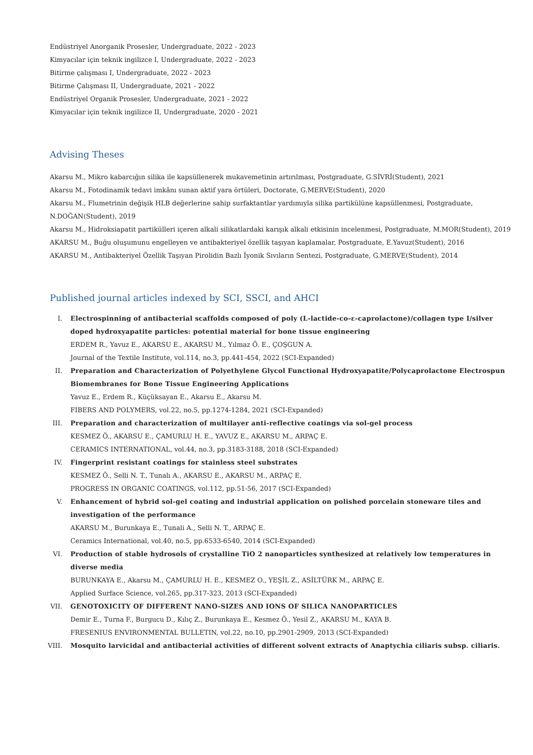Endüstriyel Anorganik Prosesler, Undergraduate, 2022 - 2023
Kimyacılar için teknik ingilizce I, Undergraduate, 2022 - 2023
Bitirme çalışması I, Undergraduate, 2022 - 2023
Bitirme Çalışması II, Undergraduate, 2021 - 2022
Endüstriyel Organik Prosesler, Undergraduate, 2021 - 2022
Kimyacılar için teknik ingilizce II, Undergraduate, 2020 - 2021
Advising Theses
Akarsu M., Mikro kabarcığın silika ile kapsüllenerek mukavemetinin artırılması, Postgraduate, G.SİVRİ(Student), 2021
Akarsu M., Fotodinamik tedavi imkânı sunan aktif yara örtüleri, Doctorate, G.MERVE(Student), 2020
Akarsu M., Flumetrinin değişik HLB değerlerine sahip surfaktantlar yardımıyla silika partikülüne kapsüllenmesi, Postgraduate, N.DOĞAN(Student), 2019
Akarsu M., Hidroksiapatit partikülleri içeren alkali silikatlardaki karışık alkali etkisinin incelenmesi, Postgraduate, M.MOR(Student), 2019
AKARSU M., Buğu oluşumunu engelleyen ve antibakteriyel özellik taşıyan kaplamalar, Postgraduate, E.Yavuz(Student), 2016
AKARSU M., Antibakteriyel Özellik Taşıyan Pirolidin Bazlı İyonik Sıvıların Sentezi, Postgraduate, G.MERVE(Student), 2014
Published journal articles indexed by SCI, SSCI, and AHCI
I. Electrospinning of antibacterial scaffolds composed of poly (L-lactide-co-ε-caprolactone)/collagen type I/silver doped hydroxyapatite particles: potential material for bone tissue engineering
ERDEM R., Yavuz E., AKARSU E., AKARSU M., Yılmaz Ö. E., ÇOŞGUN A.
Journal of the Textile Institute, vol.114, no.3, pp.441-454, 2022 (SCI-Expanded)
II. Preparation and Characterization of Polyethylene Glycol Functional Hydroxyapatite/Polycaprolactone Electrospun Biomembranes for Bone Tissue Engineering Applications
Yavuz E., Erdem R., Küçüksayan E., Akarsu E., Akarsu M.
FIBERS AND POLYMERS, vol.22, no.5, pp.1274-1284, 2021 (SCI-Expanded)
III. Preparation and characterization of multilayer anti-reflective coatings via sol-gel process
KESMEZ Ö., AKARSU E., ÇAMURLU H. E., YAVUZ E., AKARSU M., ARPAÇ E.
CERAMICS INTERNATIONAL, vol.44, no.3, pp.3183-3188, 2018 (SCI-Expanded)
IV. Fingerprint resistant coatings for stainless steel substrates
KESMEZ Ö., Selli N. T., Tunalı A., AKARSU E., AKARSU M., ARPAÇ E.
PROGRESS IN ORGANIC COATINGS, vol.112, pp.51-56, 2017 (SCI-Expanded)
V. Enhancement of hybrid sol-gel coating and industrial application on polished porcelain stoneware tiles and investigation of the performance
AKARSU M., Burunkaya E., Tunali A., Selli N. T., ARPAÇ E.
Ceramics International, vol.40, no.5, pp.6533-6540, 2014 (SCI-Expanded)
VI. Production of stable hydrosols of crystalline TiO 2 nanoparticles synthesized at relatively low temperatures in diverse media
BURUNKAYA E., Akarsu M., ÇAMURLU H. E., KESMEZ O., YEŞİL Z., ASİLTÜRK M., ARPAÇ E.
Applied Surface Science, vol.265, pp.317-323, 2013 (SCI-Expanded)
VII. GENOTOXICITY OF DIFFERENT NANO-SIZES AND IONS OF SILICA NANOPARTICLES
Demir E., Turna F., Burgucu D., Kılıç Z., Burunkaya E., Kesmez Ö., Yesil Z., AKARSU M., KAYA B.
FRESENIUS ENVIRONMENTAL BULLETIN, vol.22, no.10, pp.2901-2909, 2013 (SCI-Expanded)
VIII. Mosquito larvicidal and antibacterial activities of different solvent extracts of Anaptychia ciliaris subsp. ciliaris.